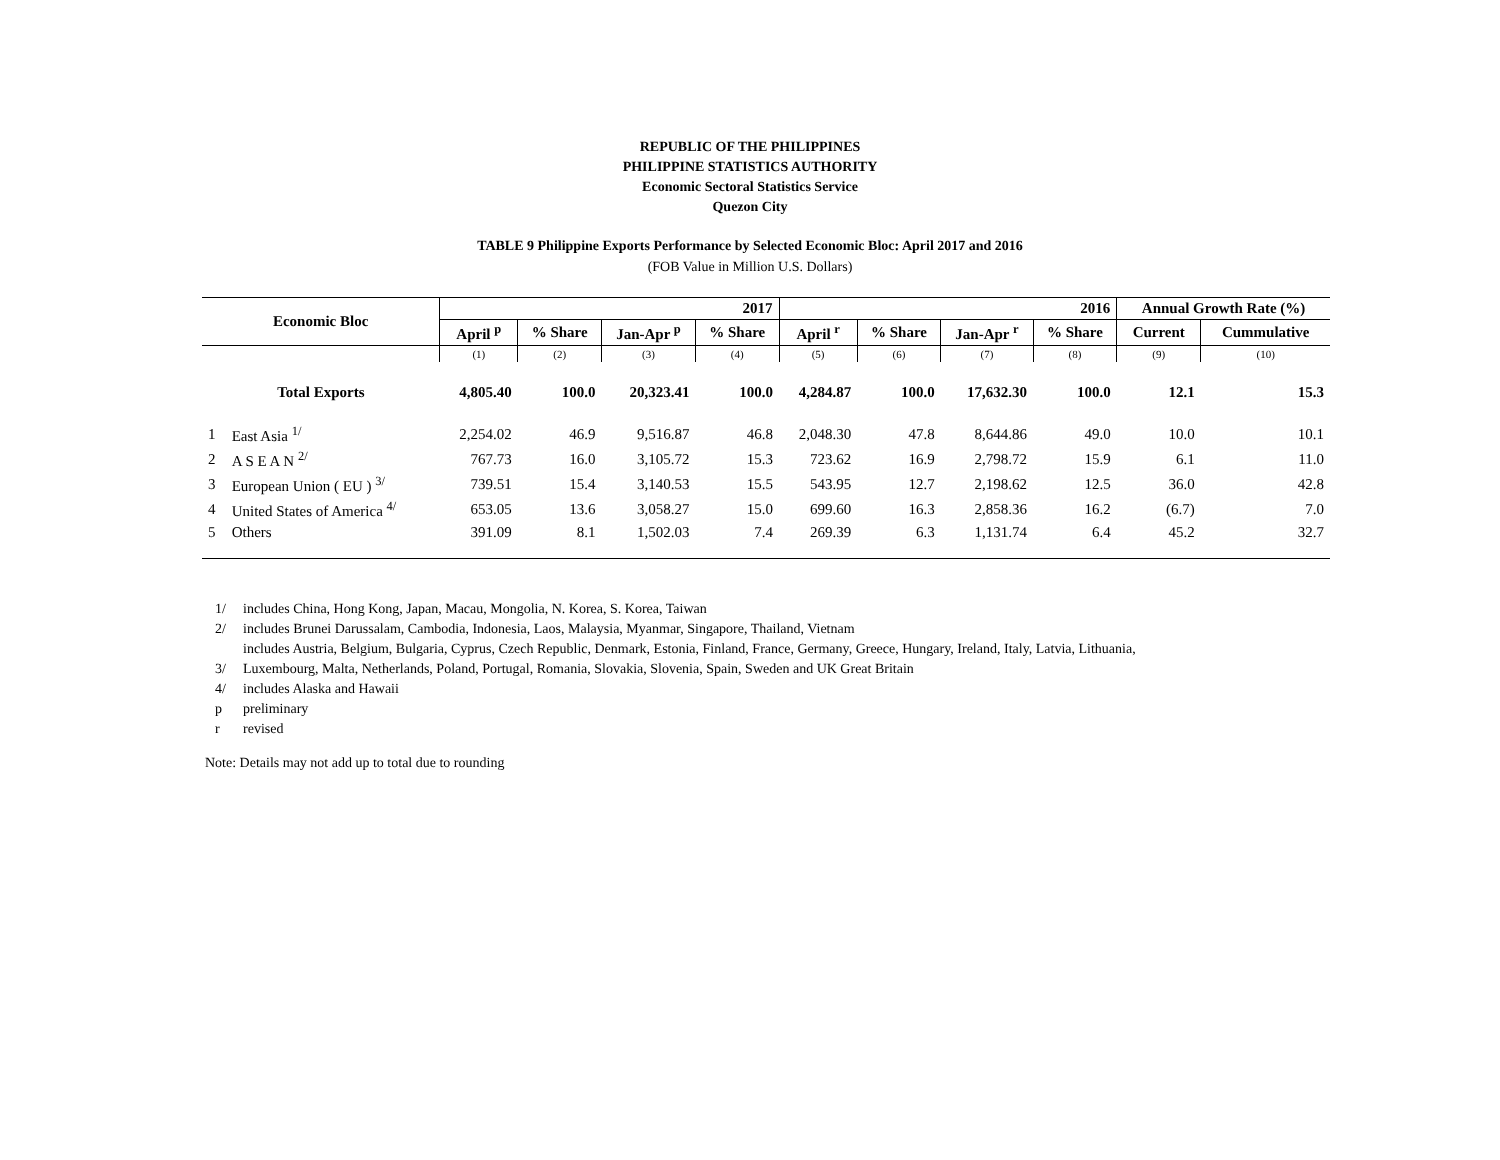REPUBLIC OF THE PHILIPPINES
PHILIPPINE STATISTICS AUTHORITY
Economic Sectoral Statistics Service
Quezon City
TABLE 9 Philippine Exports Performance by Selected Economic Bloc: April 2017 and 2016
(FOB Value in Million U.S. Dollars)
| Economic Bloc | | 2017 | | | | 2016 | | | | Annual Growth Rate (%) | |
| --- | --- | --- | --- | --- | --- | --- | --- | --- | --- | --- | --- |
| | | April <sup>p</sup> | % Share | Jan-Apr <sup>p</sup> | % Share | April <sup>r</sup> | % Share | Jan-Apr <sup>r</sup> | % Share | Current | Cummulative |
| | | (1) | (2) | (3) | (4) | (5) | (6) | (7) | (8) | (9) | (10) |
| Total Exports | | 4,805.40 | 100.0 | 20,323.41 | 100.0 | 4,284.87 | 100.0 | 17,632.30 | 100.0 | 12.1 | 15.3 |
| 1 | East Asia <sup>1/</sup> | 2,254.02 | 46.9 | 9,516.87 | 46.8 | 2,048.30 | 47.8 | 8,644.86 | 49.0 | 10.0 | 10.1 |
| 2 | A S E A N <sup>2/</sup> | 767.73 | 16.0 | 3,105.72 | 15.3 | 723.62 | 16.9 | 2,798.72 | 15.9 | 6.1 | 11.0 |
| 3 | European Union ( EU ) <sup>3/</sup> | 739.51 | 15.4 | 3,140.53 | 15.5 | 543.95 | 12.7 | 2,198.62 | 12.5 | 36.0 | 42.8 |
| 4 | United States of America <sup>4/</sup> | 653.05 | 13.6 | 3,058.27 | 15.0 | 699.60 | 16.3 | 2,858.36 | 16.2 | (6.7) | 7.0 |
| 5 | Others | 391.09 | 8.1 | 1,502.03 | 7.4 | 269.39 | 6.3 | 1,131.74 | 6.4 | 45.2 | 32.7 |
1/ includes China, Hong Kong, Japan, Macau, Mongolia, N. Korea, S. Korea, Taiwan
2/ includes Brunei Darussalam, Cambodia, Indonesia, Laos, Malaysia, Myanmar, Singapore, Thailand, Vietnam
includes Austria, Belgium, Bulgaria, Cyprus, Czech Republic, Denmark, Estonia, Finland, France, Germany, Greece, Hungary, Ireland, Italy, Latvia, Lithuania,
3/ Luxembourg, Malta, Netherlands, Poland, Portugal, Romania, Slovakia, Slovenia, Spain, Sweden and UK Great Britain
4/ includes Alaska and Hawaii
p preliminary
r revised
Note: Details may not add up to total due to rounding